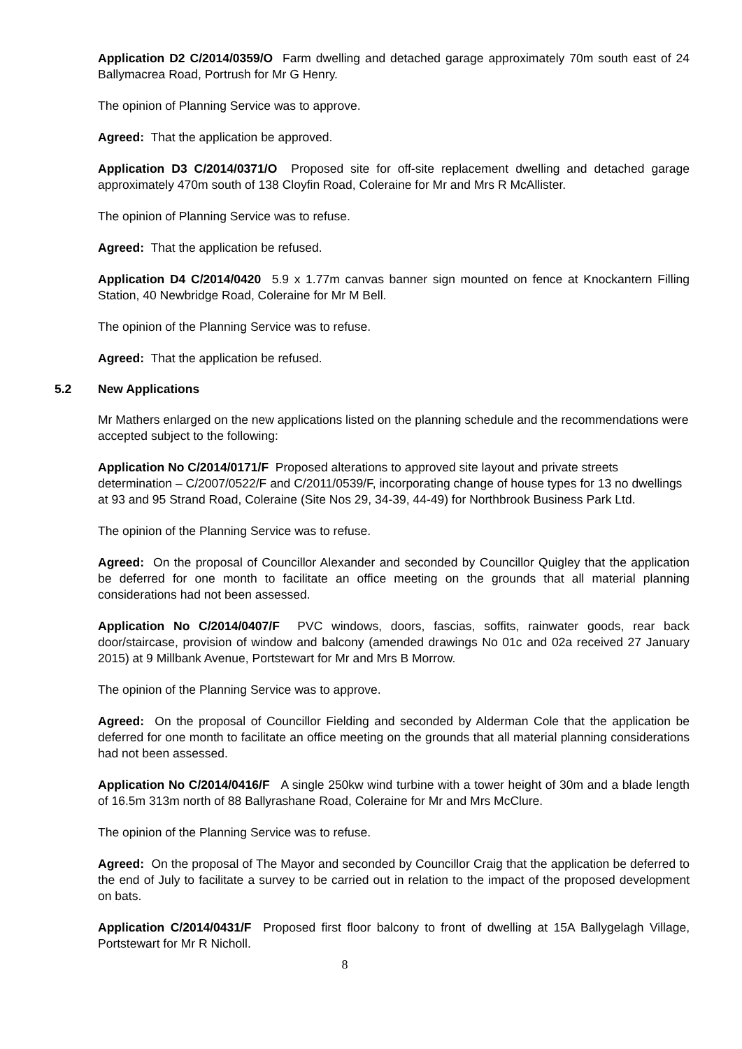Application D2 C/2014/0359/O Farm dwelling and detached garage approximately 70m south east of 24 Ballymacrea Road, Portrush for Mr G Henry.
The opinion of Planning Service was to approve.
Agreed: That the application be approved.
Application D3 C/2014/0371/O Proposed site for off-site replacement dwelling and detached garage approximately 470m south of 138 Cloyfin Road, Coleraine for Mr and Mrs R McAllister.
The opinion of Planning Service was to refuse.
Agreed: That the application be refused.
Application D4 C/2014/0420 5.9 x 1.77m canvas banner sign mounted on fence at Knockantern Filling Station, 40 Newbridge Road, Coleraine for Mr M Bell.
The opinion of the Planning Service was to refuse.
Agreed: That the application be refused.
5.2 New Applications
Mr Mathers enlarged on the new applications listed on the planning schedule and the recommendations were accepted subject to the following:
Application No C/2014/0171/F Proposed alterations to approved site layout and private streets determination – C/2007/0522/F and C/2011/0539/F, incorporating change of house types for 13 no dwellings at 93 and 95 Strand Road, Coleraine (Site Nos 29, 34-39, 44-49) for Northbrook Business Park Ltd.
The opinion of the Planning Service was to refuse.
Agreed: On the proposal of Councillor Alexander and seconded by Councillor Quigley that the application be deferred for one month to facilitate an office meeting on the grounds that all material planning considerations had not been assessed.
Application No C/2014/0407/F PVC windows, doors, fascias, soffits, rainwater goods, rear back door/staircase, provision of window and balcony (amended drawings No 01c and 02a received 27 January 2015) at 9 Millbank Avenue, Portstewart for Mr and Mrs B Morrow.
The opinion of the Planning Service was to approve.
Agreed: On the proposal of Councillor Fielding and seconded by Alderman Cole that the application be deferred for one month to facilitate an office meeting on the grounds that all material planning considerations had not been assessed.
Application No C/2014/0416/F A single 250kw wind turbine with a tower height of 30m and a blade length of 16.5m 313m north of 88 Ballyrashane Road, Coleraine for Mr and Mrs McClure.
The opinion of the Planning Service was to refuse.
Agreed: On the proposal of The Mayor and seconded by Councillor Craig that the application be deferred to the end of July to facilitate a survey to be carried out in relation to the impact of the proposed development on bats.
Application C/2014/0431/F Proposed first floor balcony to front of dwelling at 15A Ballygelagh Village, Portstewart for Mr R Nicholl.
8